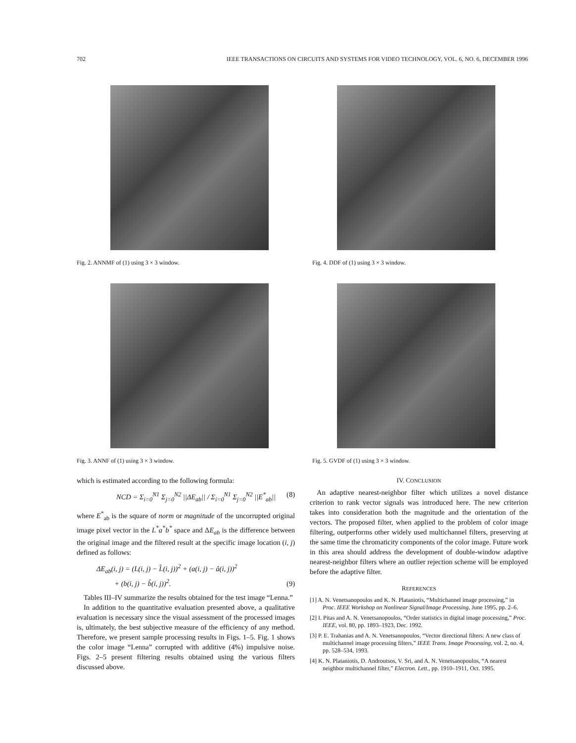702 IEEE TRANSACTIONS ON CIRCUITS AND SYSTEMS FOR VIDEO TECHNOLOGY, VOL. 6, NO. 6, DECEMBER 1996
Fig. 2. ANNMF of (1) using 3 × 3 window.
Fig. 4. DDF of (1) using 3 × 3 window.
Fig. 3. ANNF of (1) using 3 × 3 window.
Fig. 5. GVDF of (1) using 3 × 3 window.
which is estimated according to the following formula:
NCD = Σ<sub>i=0</sub><sup>N1</sup> Σ<sub>j=0</sub><sup>N2</sup> ||ΔE<sub>ab</sub>|| / Σ<sub>i=0</sub><sup>N1</sup> Σ<sub>j=0</sub><sup>N2</sup> ||E<sup>*</sup><sub>ab</sub>|| (8)
where E<sup>*</sup><sub>ab</sub> is the square of norm or magnitude of the uncorrupted original image pixel vector in the L<sup>*</sup>a<sup>*</sup>b<sup>*</sup> space and ΔE<sub>ab</sub> is the difference between the original image and the filtered result at the specific image location (i, j) defined as follows:
ΔE<sub>ab</sub>(i, j) = (L(i, j) − L̂(i, j))<sup>2</sup> + (a(i, j) − â(i, j))<sup>2</sup>
+ (b(i, j) − b̂(i, j))<sup>2</sup>. (9)
Tables III–IV summarize the results obtained for the test image “Lenna.”
In addition to the quantitative evaluation presented above, a qualitative evaluation is necessary since the visual assessment of the processed images is, ultimately, the best subjective measure of the efficiency of any method. Therefore, we present sample processing results in Figs. 1–5. Fig. 1 shows the color image “Lenna” corrupted with additive (4%) impulsive noise. Figs. 2–5 present filtering results obtained using the various filters discussed above.
IV. CONCLUSION
An adaptive nearest-neighbor filter which utilizes a novel distance criterion to rank vector signals was introduced here. The new criterion takes into consideration both the magnitude and the orientation of the vectors. The proposed filter, when applied to the problem of color image filtering, outperforms other widely used multichannel filters, preserving at the same time the chromaticity components of the color image. Future work in this area should address the development of double-window adaptive nearest-neighbor filters where an outlier rejection scheme will be employed before the adaptive filter.
REFERENCES
[1] A. N. Venetsanopoulos and K. N. Plataniotis, “Multichannel image processing,” in Proc. IEEE Workshop on Nonlinear Signal/Image Processing, June 1995, pp. 2–6.
[2] I. Pitas and A. N. Venetsanopoulos, “Order statistics in digital image processing,” Proc. IEEE, vol. 80, pp. 1893–1923, Dec. 1992.
[3] P. E. Trahanias and A. N. Venetsanopoulos, “Vector directional filters: A new class of multichannel image processing filters,” IEEE Trans. Image Processing, vol. 2, no. 4, pp. 528–534, 1993.
[4] K. N. Plataniotis, D. Androutsos, V. Sri, and A. N. Venetsanopoulos, “A nearest neighbor multichannel filter,” Electron. Lett., pp. 1910–1911, Oct. 1995.